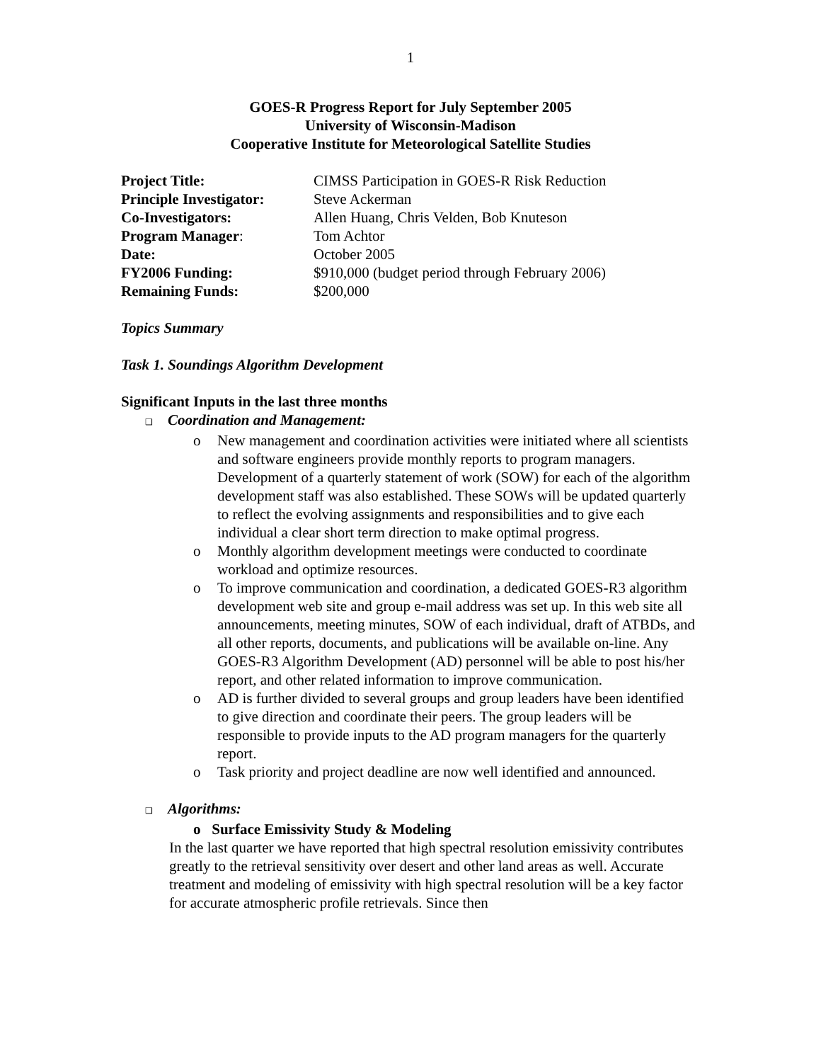1
GOES-R Progress Report for July September 2005
University of Wisconsin-Madison
Cooperative Institute for Meteorological Satellite Studies
| Project Title: | CIMSS Participation in GOES-R Risk Reduction |
| Principle Investigator: | Steve Ackerman |
| Co-Investigators: | Allen Huang, Chris Velden, Bob Knuteson |
| Program Manager : | Tom Achtor |
| Date: | October 2005 |
| FY2006 Funding: | $910,000 (budget period through February 2006) |
| Remaining Funds: | $200,000 |
Topics Summary
Task 1. Soundings Algorithm Development
Significant Inputs in the last three months
❑ Coordination and Management:
o New management and coordination activities were initiated where all scientists and software engineers provide monthly reports to program managers. Development of a quarterly statement of work (SOW) for each of the algorithm development staff was also established. These SOWs will be updated quarterly to reflect the evolving assignments and responsibilities and to give each individual a clear short term direction to make optimal progress.
o Monthly algorithm development meetings were conducted to coordinate workload and optimize resources.
o To improve communication and coordination, a dedicated GOES-R3 algorithm development web site and group e-mail address was set up. In this web site all announcements, meeting minutes, SOW of each individual, draft of ATBDs, and all other reports, documents, and publications will be available on-line. Any GOES-R3 Algorithm Development (AD) personnel will be able to post his/her report, and other related information to improve communication.
o AD is further divided to several groups and group leaders have been identified to give direction and coordinate their peers. The group leaders will be responsible to provide inputs to the AD program managers for the quarterly report.
o Task priority and project deadline are now well identified and announced.
❑ Algorithms:
o Surface Emissivity Study & Modeling
In the last quarter we have reported that high spectral resolution emissivity contributes greatly to the retrieval sensitivity over desert and other land areas as well. Accurate treatment and modeling of emissivity with high spectral resolution will be a key factor for accurate atmospheric profile retrievals. Since then